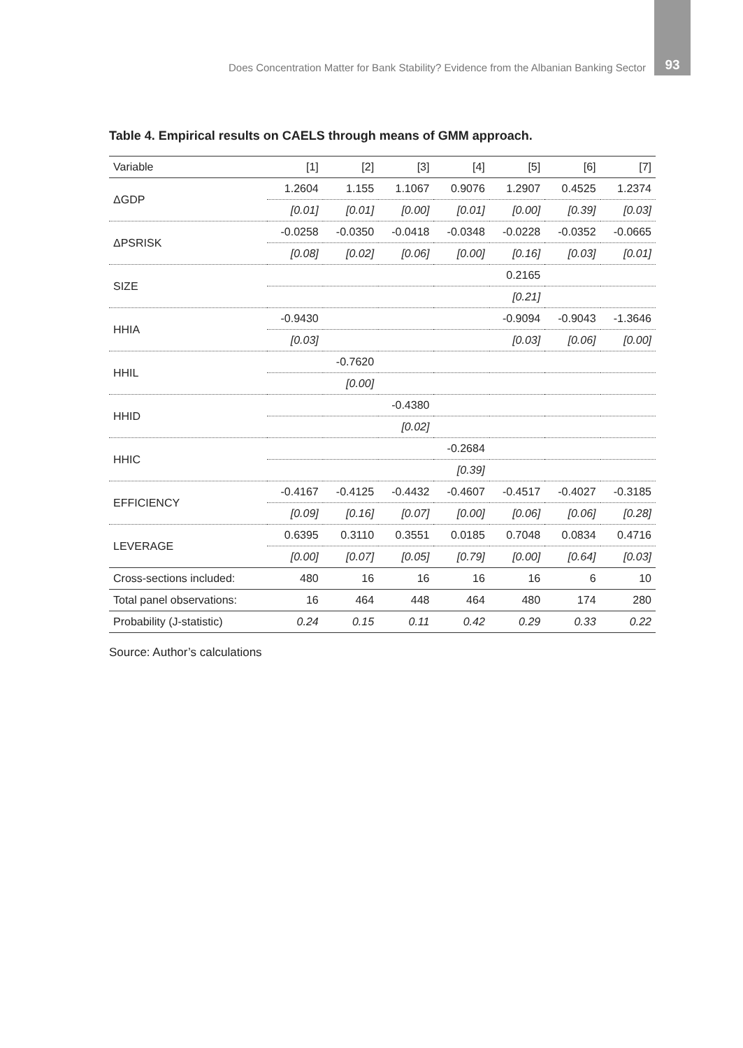Does Concentration Matter for Bank Stability? Evidence from the Albanian Banking Sector 93
Table 4. Empirical results on CAELS through means of GMM approach.
| Variable | [1] | [2] | [3] | [4] | [5] | [6] | [7] |
| --- | --- | --- | --- | --- | --- | --- | --- |
| ΔGDP | 1.2604 | 1.155 | 1.1067 | 0.9076 | 1.2907 | 0.4525 | 1.2374 |
| | [0.01] | [0.01] | [0.00] | [0.01] | [0.00] | [0.39] | [0.03] |
| ΔPSRISK | -0.0258 | -0.0350 | -0.0418 | -0.0348 | -0.0228 | -0.0352 | -0.0665 |
| | [0.08] | [0.02] | [0.06] | [0.00] | [0.16] | [0.03] | [0.01] |
| SIZE | | | | | 0.2165 | | |
| | | | | | [0.21] | | |
| HHIA | -0.9430 | | | | -0.9094 | -0.9043 | -1.3646 |
| | [0.03] | | | | [0.03] | [0.06] | [0.00] |
| HHIL | | -0.7620 | | | | | |
| | | [0.00] | | | | | |
| HHID | | | -0.4380 | | | | |
| | | | [0.02] | | | | |
| HHIC | | | | -0.2684 | | | |
| | | | | [0.39] | | | |
| EFFICIENCY | -0.4167 | -0.4125 | -0.4432 | -0.4607 | -0.4517 | -0.4027 | -0.3185 |
| | [0.09] | [0.16] | [0.07] | [0.00] | [0.06] | [0.06] | [0.28] |
| LEVERAGE | 0.6395 | 0.3110 | 0.3551 | 0.0185 | 0.7048 | 0.0834 | 0.4716 |
| | [0.00] | [0.07] | [0.05] | [0.79] | [0.00] | [0.64] | [0.03] |
| Cross-sections included: | 480 | 16 | 16 | 16 | 16 | 6 | 10 |
| Total panel observations: | 16 | 464 | 448 | 464 | 480 | 174 | 280 |
| Probability (J-statistic) | 0.24 | 0.15 | 0.11 | 0.42 | 0.29 | 0.33 | 0.22 |
Source: Author’s calculations